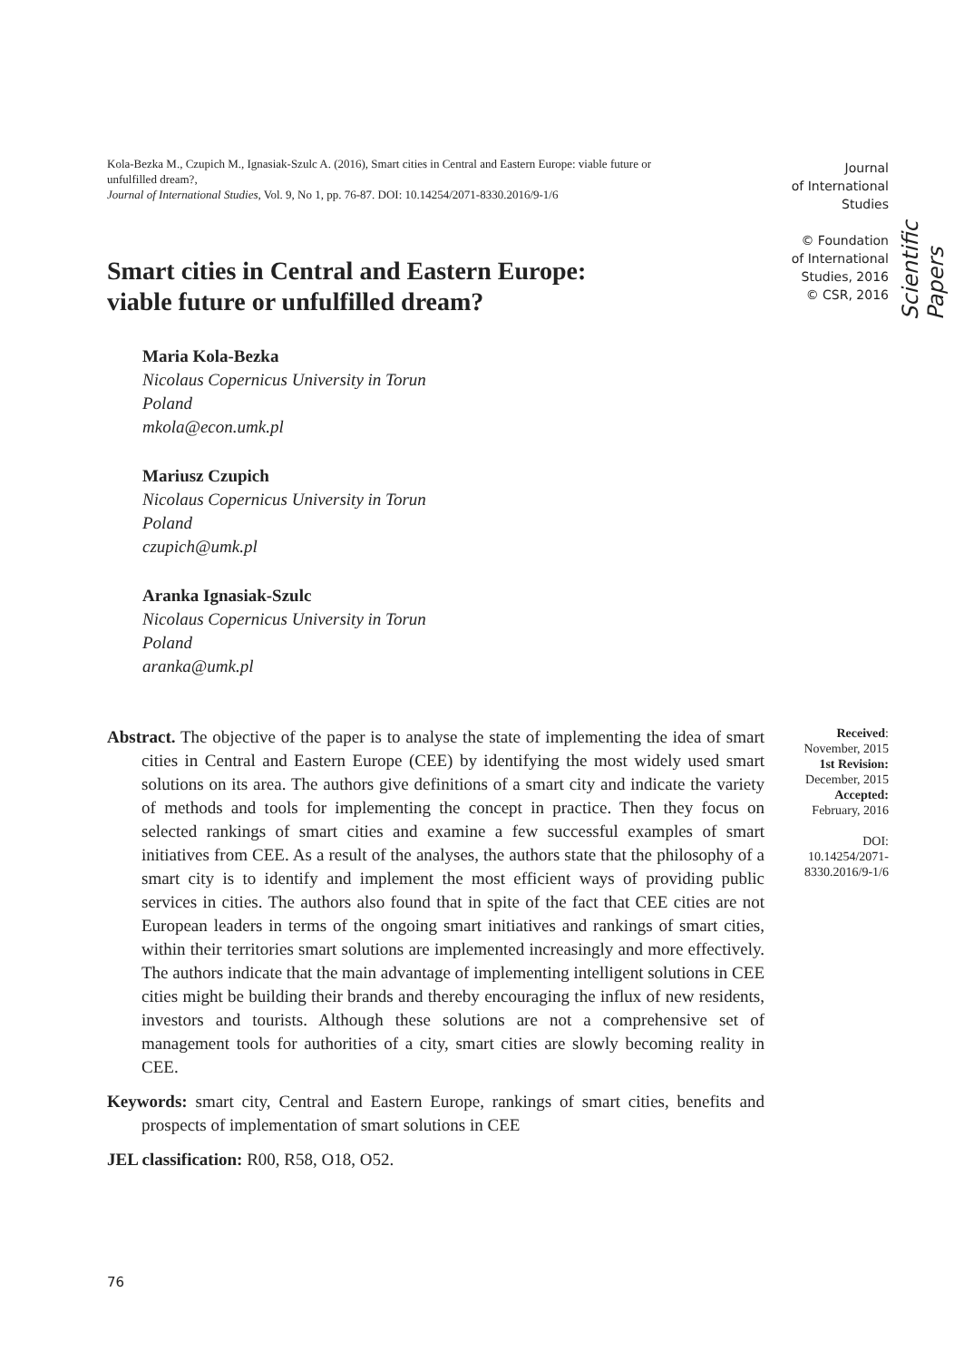Kola-Bezka M., Czupich M., Ignasiak-Szulc A. (2016), Smart cities in Central and Eastern Europe: viable future or unfulfilled dream?,
Journal of International Studies, Vol. 9, No 1, pp. 76-87. DOI: 10.14254/2071-8330.2016/9-1/6
Journal
of International
Studies
© Foundation
of International
Studies, 2016
© CSR, 2016
Scientific Papers
Smart cities in Central and Eastern Europe:
viable future or unfulfilled dream?
Maria Kola-Bezka
Nicolaus Copernicus University in Torun
Poland
mkola@econ.umk.pl
Mariusz Czupich
Nicolaus Copernicus University in Torun
Poland
czupich@umk.pl
Aranka Ignasiak-Szulc
Nicolaus Copernicus University in Torun
Poland
aranka@umk.pl
Abstract. The objective of the paper is to analyse the state of implementing the idea of smart cities in Central and Eastern Europe (CEE) by identifying the most widely used smart solutions on its area. The authors give definitions of a smart city and indicate the variety of methods and tools for implementing the concept in practice. Then they focus on selected rankings of smart cities and examine a few successful examples of smart initiatives from CEE. As a result of the analyses, the authors state that the philosophy of a smart city is to identify and implement the most efficient ways of providing public services in cities. The authors also found that in spite of the fact that CEE cities are not European leaders in terms of the ongoing smart initiatives and rankings of smart cities, within their territories smart solutions are implemented increasingly and more effectively. The authors indicate that the main advantage of implementing intelligent solutions in CEE cities might be building their brands and thereby encouraging the influx of new residents, investors and tourists. Although these solutions are not a comprehensive set of management tools for authorities of a city, smart cities are slowly becoming reality in CEE.
Keywords: smart city, Central and Eastern Europe, rankings of smart cities, benefits and prospects of implementation of smart solutions in CEE
JEL classification: R00, R58, O18, O52.
Received:
November, 2015
1st Revision:
December, 2015
Accepted:
February, 2016
DOI:
10.14254/2071-
8330.2016/9-1/6
76